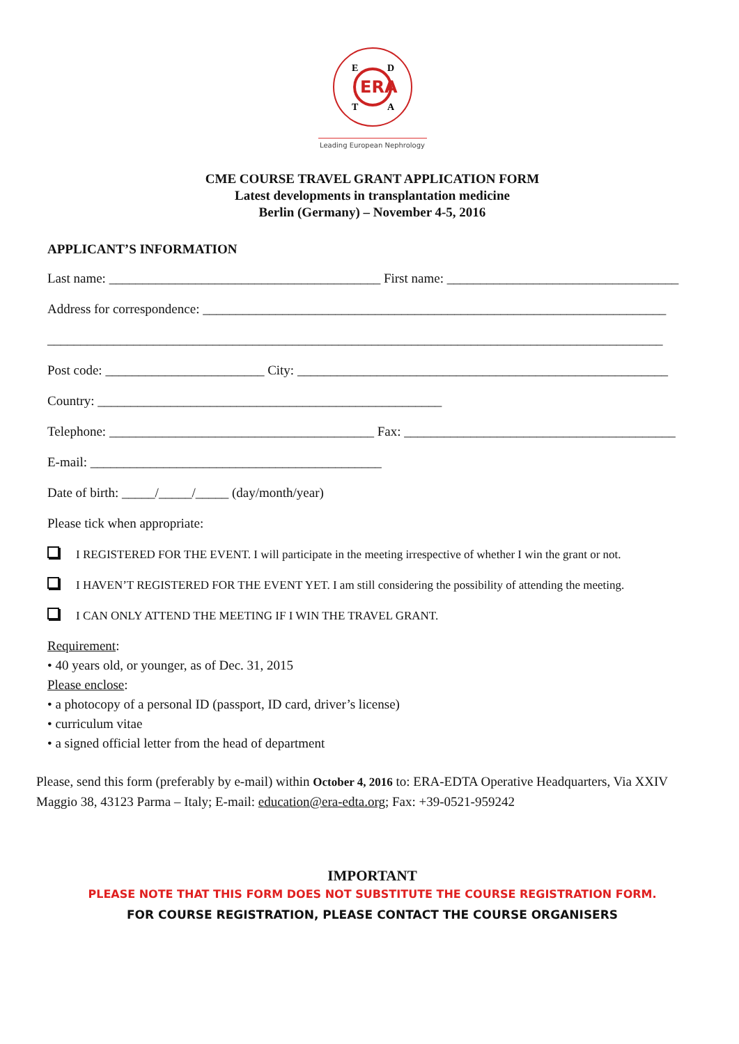ERA
E
D
T
A
Leading European Nephrology
CME COURSE TRAVEL GRANT APPLICATION FORM
Latest developments in transplantation medicine
Berlin (Germany) – November 4-5, 2016
APPLICANT’S INFORMATION
Last name: _________________________________________ First name: ___________________________________
Address for correspondence: ______________________________________________________________________
_____________________________________________________________________________________________
Post code: ________________________ City: ________________________________________________________
Country: ____________________________________________________
Telephone: ________________________________________ Fax: _________________________________________
E-mail: ____________________________________________
Date of birth: _____/_____/_____ (day/month/year)
Please tick when appropriate:
I REGISTERED FOR THE EVENT. I will participate in the meeting irrespective of whether I win the grant or not.
I HAVEN’T REGISTERED FOR THE EVENT YET. I am still considering the possibility of attending the meeting.
I CAN ONLY ATTEND THE MEETING IF I WIN THE TRAVEL GRANT.
Requirement:
• 40 years old, or younger, as of Dec. 31, 2015
Please enclose:
• a photocopy of a personal ID (passport, ID card, driver’s license)
• curriculum vitae
• a signed official letter from the head of department
Please, send this form (preferably by e-mail) within October 4, 2016 to: ERA-EDTA Operative Headquarters, Via XXIV Maggio 38, 43123 Parma – Italy; E-mail: education@era-edta.org; Fax: +39-0521-959242
IMPORTANT
PLEASE NOTE THAT THIS FORM DOES NOT SUBSTITUTE THE COURSE REGISTRATION FORM.
FOR COURSE REGISTRATION, PLEASE CONTACT THE COURSE ORGANISERS